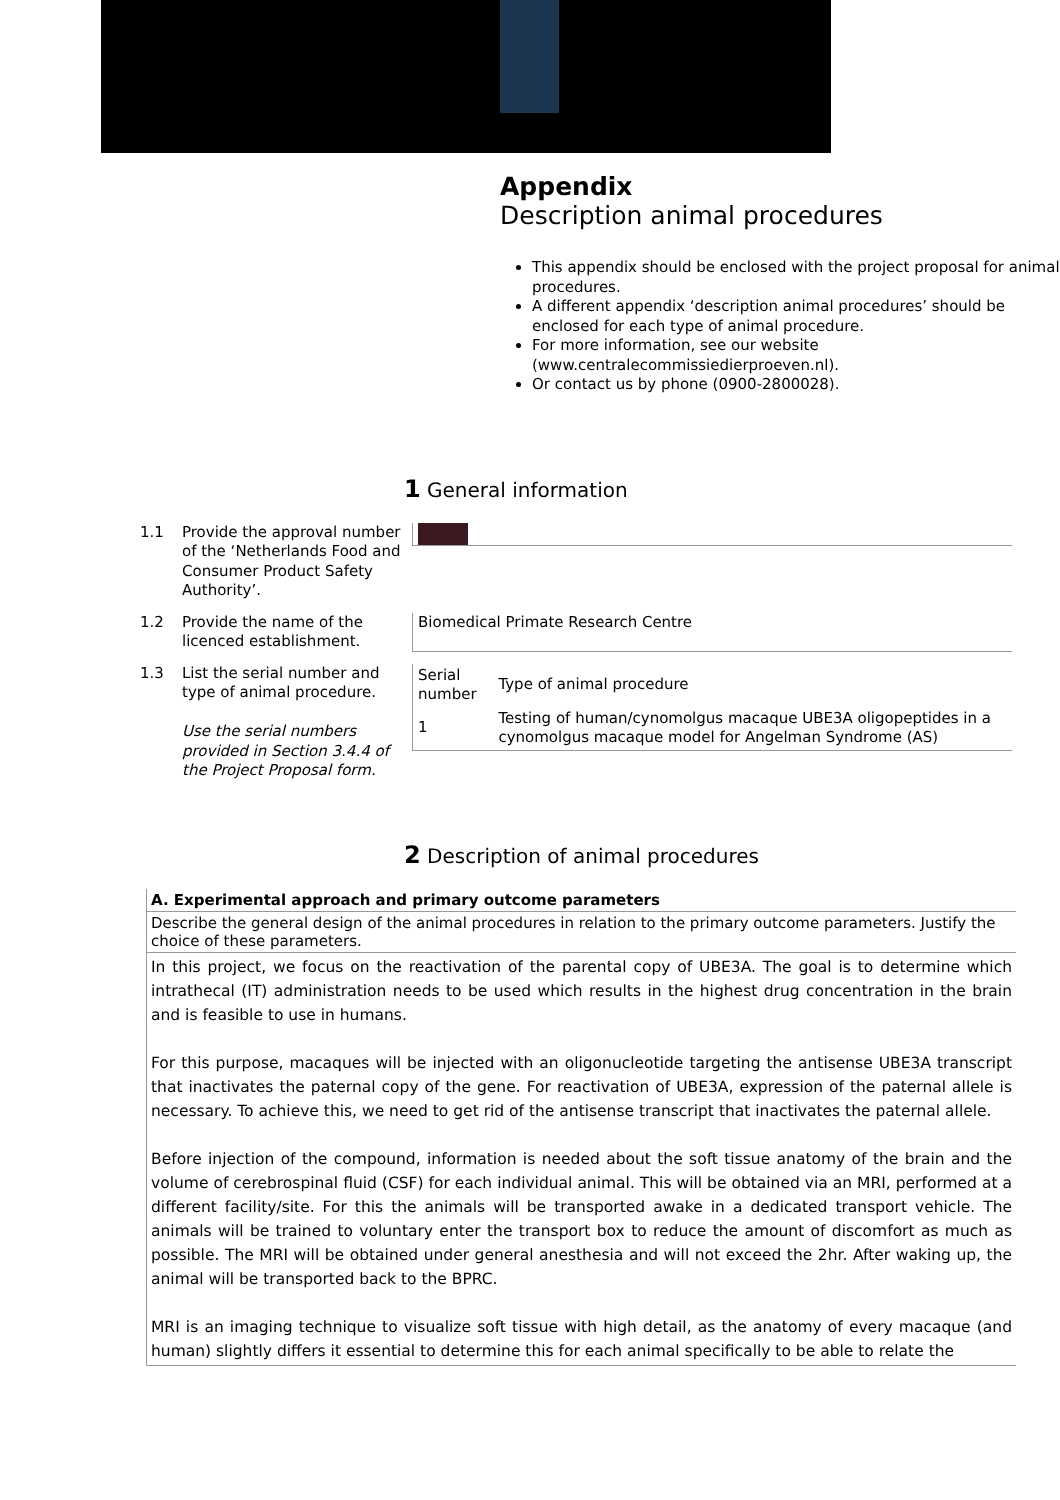Appendix
Description animal procedures
This appendix should be enclosed with the project proposal for animal procedures.
A different appendix ‘description animal procedures’ should be enclosed for each type of animal procedure.
For more information, see our website (www.centralecommissiedierproeven.nl).
Or contact us by phone (0900-2800028).
1 General information
1.1 Provide the approval number of the ‘Netherlands Food and Consumer Product Safety Authority’.
1.2 Provide the name of the licenced establishment.
Biomedical Primate Research Centre
1.3 List the serial number and type of animal procedure.
Use the serial numbers provided in Section 3.4.4 of the Project Proposal form.
| Serial number | Type of animal procedure |
| --- | --- |
| 1 | Testing of human/cynomolgus macaque UBE3A oligopeptides in a cynomolgus macaque model for Angelman Syndrome (AS) |
2 Description of animal procedures
A. Experimental approach and primary outcome parameters
Describe the general design of the animal procedures in relation to the primary outcome parameters. Justify the choice of these parameters.
In this project, we focus on the reactivation of the parental copy of UBE3A. The goal is to determine which intrathecal (IT) administration needs to be used which results in the highest drug concentration in the brain and is feasible to use in humans.
For this purpose, macaques will be injected with an oligonucleotide targeting the antisense UBE3A transcript that inactivates the paternal copy of the gene. For reactivation of UBE3A, expression of the paternal allele is necessary. To achieve this, we need to get rid of the antisense transcript that inactivates the paternal allele.
Before injection of the compound, information is needed about the soft tissue anatomy of the brain and the volume of cerebrospinal fluid (CSF) for each individual animal. This will be obtained via an MRI, performed at a different facility/site. For this the animals will be transported awake in a dedicated transport vehicle. The animals will be trained to voluntary enter the transport box to reduce the amount of discomfort as much as possible. The MRI will be obtained under general anesthesia and will not exceed the 2hr. After waking up, the animal will be transported back to the BPRC.
MRI is an imaging technique to visualize soft tissue with high detail, as the anatomy of every macaque (and human) slightly differs it essential to determine this for each animal specifically to be able to relate the